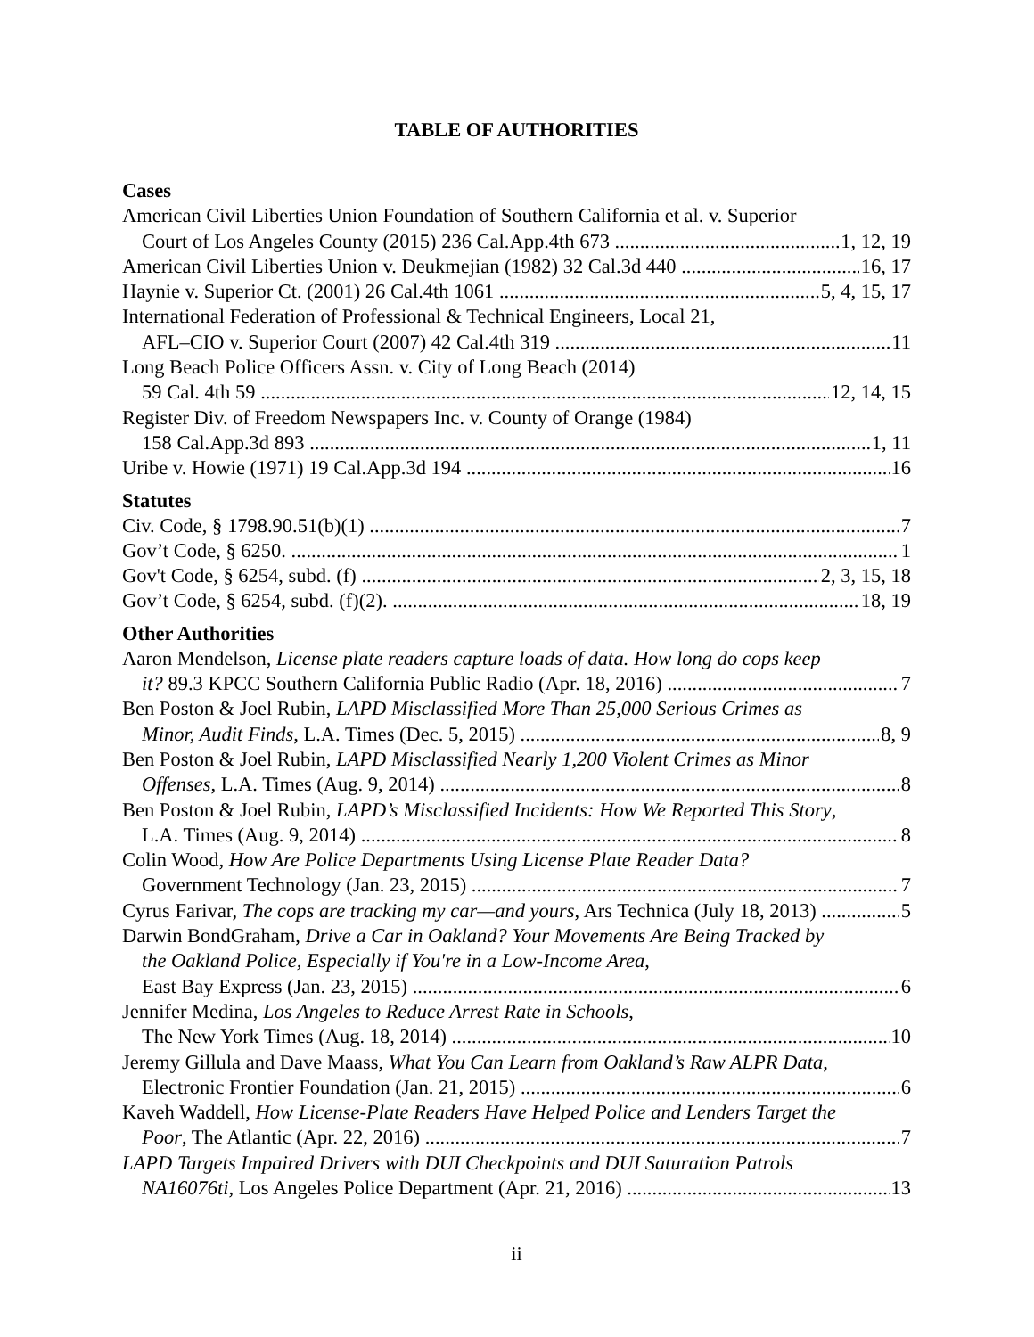TABLE OF AUTHORITIES
Cases
American Civil Liberties Union Foundation of Southern California et al. v. Superior
Court of Los Angeles County (2015) 236 Cal.App.4th 673 1, 12, 19
American Civil Liberties Union v. Deukmejian (1982) 32 Cal.3d 440 16, 17
Haynie v. Superior Ct. (2001) 26 Cal.4th 1061 5, 4, 15, 17
International Federation of Professional & Technical Engineers, Local 21,
AFL–CIO v. Superior Court (2007) 42 Cal.4th 319 11
Long Beach Police Officers Assn. v. City of Long Beach (2014)
59 Cal. 4th 59 12, 14, 15
Register Div. of Freedom Newspapers Inc. v. County of Orange (1984)
158 Cal.App.3d 893 1, 11
Uribe v. Howie (1971) 19 Cal.App.3d 194 16
Statutes
Civ. Code, § 1798.90.51(b)(1) 7
Gov’t Code, § 6250. 1
Gov't Code, § 6254, subd. (f) 2, 3, 15, 18
Gov’t Code, § 6254, subd. (f)(2). 18, 19
Other Authorities
Aaron Mendelson, License plate readers capture loads of data. How long do cops keep
it? 89.3 KPCC Southern California Public Radio (Apr. 18, 2016) 7
Ben Poston & Joel Rubin, LAPD Misclassified More Than 25,000 Serious Crimes as
Minor, Audit Finds, L.A. Times (Dec. 5, 2015) 8, 9
Ben Poston & Joel Rubin, LAPD Misclassified Nearly 1,200 Violent Crimes as Minor
Offenses, L.A. Times (Aug. 9, 2014) 8
Ben Poston & Joel Rubin, LAPD’s Misclassified Incidents: How We Reported This Story,
L.A. Times (Aug. 9, 2014) 8
Colin Wood, How Are Police Departments Using License Plate Reader Data?
Government Technology (Jan. 23, 2015) 7
Cyrus Farivar, The cops are tracking my car—and yours, Ars Technica (July 18, 2013) 5
Darwin BondGraham, Drive a Car in Oakland? Your Movements Are Being Tracked by
the Oakland Police, Especially if You're in a Low-Income Area,
East Bay Express (Jan. 23, 2015) 6
Jennifer Medina, Los Angeles to Reduce Arrest Rate in Schools,
The New York Times (Aug. 18, 2014) 10
Jeremy Gillula and Dave Maass, What You Can Learn from Oakland’s Raw ALPR Data,
Electronic Frontier Foundation (Jan. 21, 2015) 6
Kaveh Waddell, How License-Plate Readers Have Helped Police and Lenders Target the
Poor, The Atlantic (Apr. 22, 2016) 7
LAPD Targets Impaired Drivers with DUI Checkpoints and DUI Saturation Patrols
NA16076ti, Los Angeles Police Department (Apr. 21, 2016) 13
ii